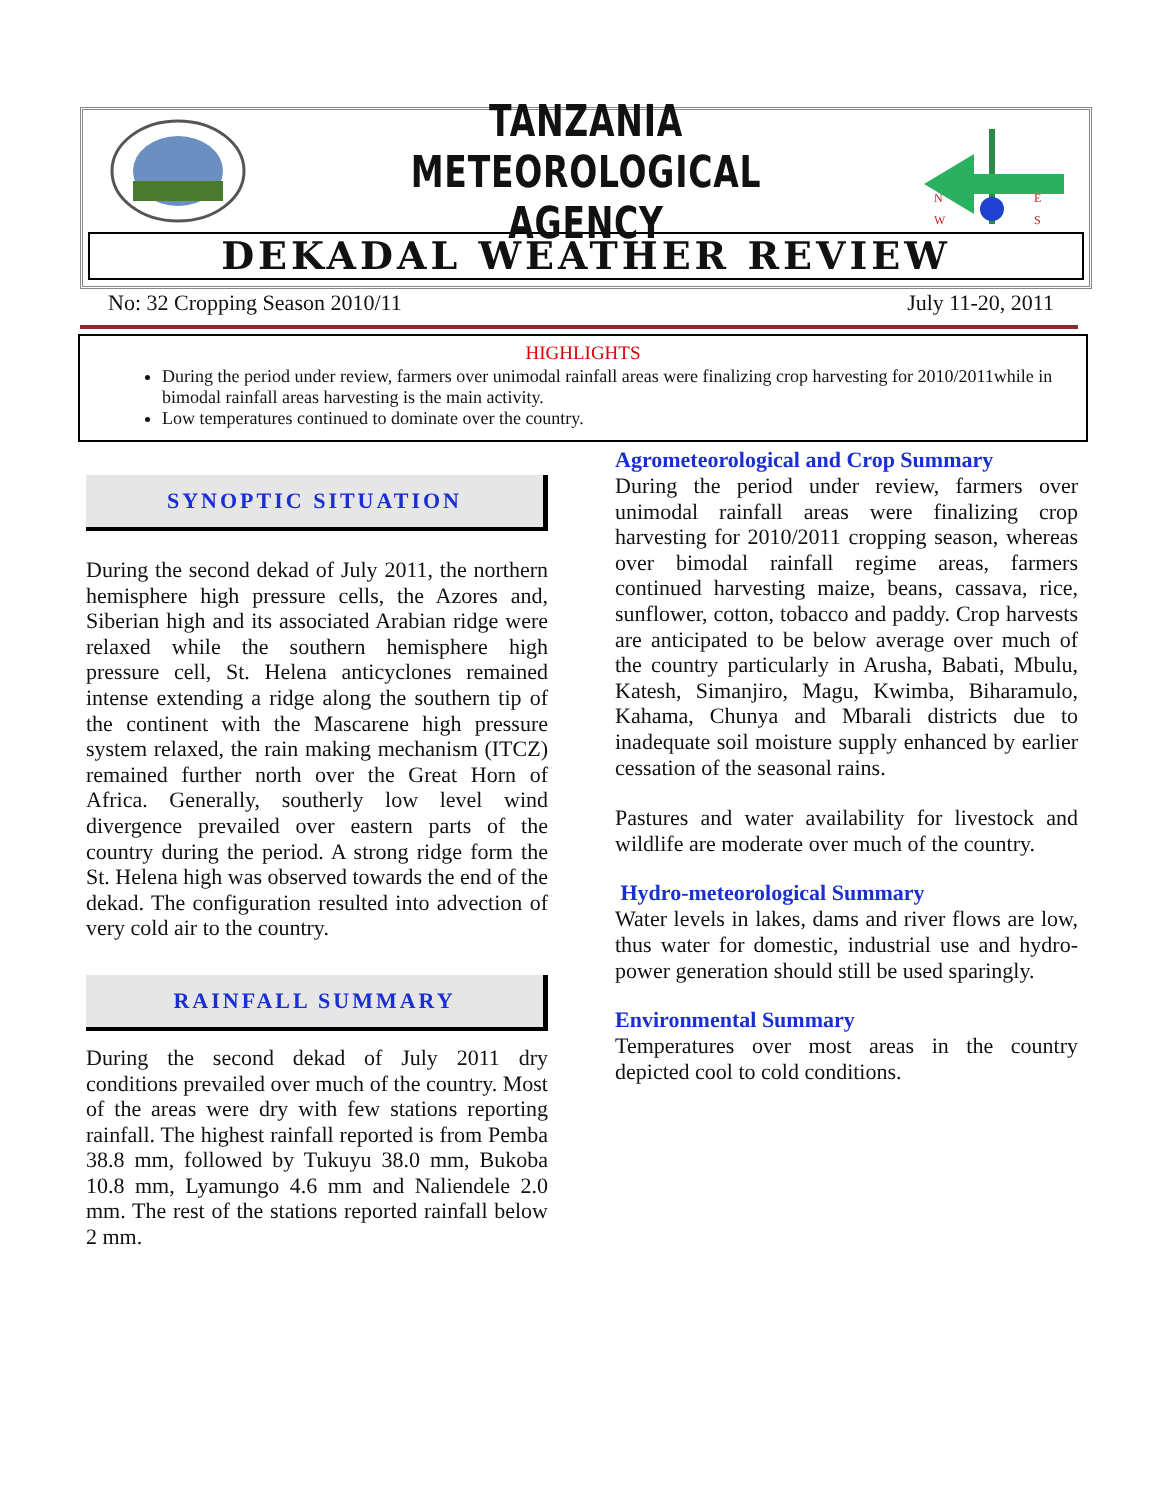TANZANIA METEOROLOGICAL AGENCY
N
E
W
S
DEKADAL WEATHER REVIEW
No: 32 Cropping Season 2010/11 July 11-20, 2011
HIGHLIGHTS
During the period under review, farmers over unimodal rainfall areas were finalizing crop harvesting for 2010/2011while in bimodal rainfall areas harvesting is the main activity.
Low temperatures continued to dominate over the country.
SYNOPTIC SITUATION
During the second dekad of July 2011, the northern hemisphere high pressure cells, the Azores and, Siberian high and its associated Arabian ridge were relaxed while the southern hemisphere high pressure cell, St. Helena anticyclones remained intense extending a ridge along the southern tip of the continent with the Mascarene high pressure system relaxed, the rain making mechanism (ITCZ) remained further north over the Great Horn of Africa. Generally, southerly low level wind divergence prevailed over eastern parts of the country during the period. A strong ridge form the St. Helena high was observed towards the end of the dekad. The configuration resulted into advection of very cold air to the country.
RAINFALL SUMMARY
During the second dekad of July 2011 dry conditions prevailed over much of the country. Most of the areas were dry with few stations reporting rainfall. The highest rainfall reported is from Pemba 38.8 mm, followed by Tukuyu 38.0 mm, Bukoba 10.8 mm, Lyamungo 4.6 mm and Naliendele 2.0 mm. The rest of the stations reported rainfall below 2 mm.
Agrometeorological and Crop Summary
During the period under review, farmers over unimodal rainfall areas were finalizing crop harvesting for 2010/2011 cropping season, whereas over bimodal rainfall regime areas, farmers continued harvesting maize, beans, cassava, rice, sunflower, cotton, tobacco and paddy. Crop harvests are anticipated to be below average over much of the country particularly in Arusha, Babati, Mbulu, Katesh, Simanjiro, Magu, Kwimba, Biharamulo, Kahama, Chunya and Mbarali districts due to inadequate soil moisture supply enhanced by earlier cessation of the seasonal rains.
Pastures and water availability for livestock and wildlife are moderate over much of the country.
Hydro-meteorological Summary
Water levels in lakes, dams and river flows are low, thus water for domestic, industrial use and hydro-power generation should still be used sparingly.
Environmental Summary
Temperatures over most areas in the country depicted cool to cold conditions.